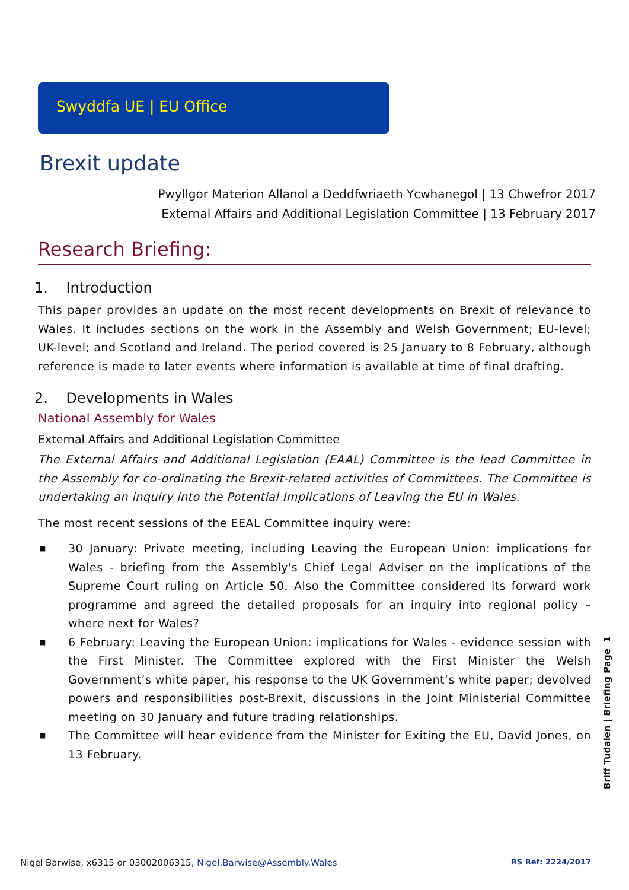Swyddfa UE | EU Office
Brexit update
Pwyllgor Materion Allanol a Deddfwriaeth Ycwhanegol | 13 Chwefror 2017
External Affairs and Additional Legislation Committee | 13 February 2017
Research Briefing:
1. Introduction
This paper provides an update on the most recent developments on Brexit of relevance to Wales. It includes sections on the work in the Assembly and Welsh Government; EU-level; UK-level; and Scotland and Ireland. The period covered is 25 January to 8 February, although reference is made to later events where information is available at time of final drafting.
2. Developments in Wales
National Assembly for Wales
External Affairs and Additional Legislation Committee
The External Affairs and Additional Legislation (EAAL) Committee is the lead Committee in the Assembly for co-ordinating the Brexit-related activities of Committees. The Committee is undertaking an inquiry into the Potential Implications of Leaving the EU in Wales.
The most recent sessions of the EEAL Committee inquiry were:
■ 30 January: Private meeting, including Leaving the European Union: implications for Wales - briefing from the Assembly's Chief Legal Adviser on the implications of the Supreme Court ruling on Article 50. Also the Committee considered its forward work programme and agreed the detailed proposals for an inquiry into regional policy – where next for Wales?
■ 6 February: Leaving the European Union: implications for Wales - evidence session with the First Minister. The Committee explored with the First Minister the Welsh Government’s white paper, his response to the UK Government’s white paper; devolved powers and responsibilities post-Brexit, discussions in the Joint Ministerial Committee meeting on 30 January and future trading relationships.
■ The Committee will hear evidence from the Minister for Exiting the EU, David Jones, on 13 February.
Briff Tudalen | Briefing Page 1
Nigel Barwise, x6315 or 03002006315, Nigel.Barwise@Assembly.Wales RS Ref: 2224/2017